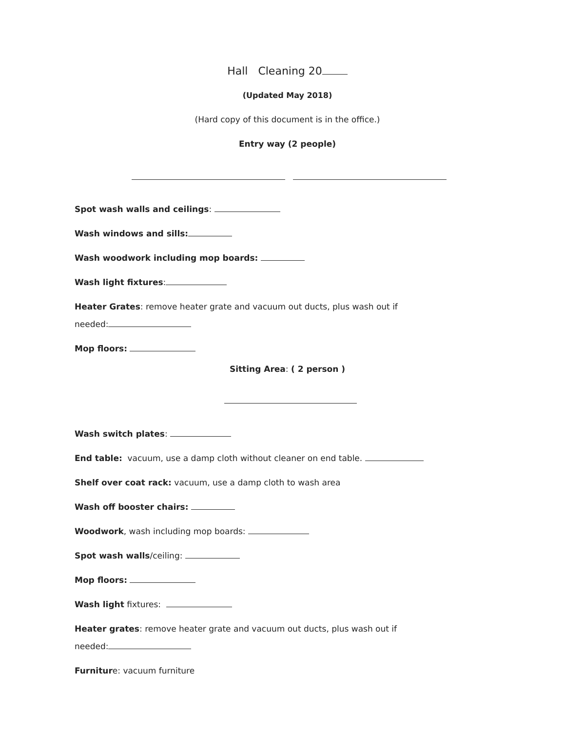Hall Cleaning 20
(Updated May 2018)
(Hard copy of this document is in the office.)
Entry way (2 people)
Spot wash walls and ceilings:
Wash windows and sills:
Wash woodwork including mop boards:
Wash light fixtures:
Heater Grates: remove heater grate and vacuum out ducts, plus wash out if needed:
Mop floors:
Sitting Area: ( 2 person )
Wash switch plates:
End table: vacuum, use a damp cloth without cleaner on end table.
Shelf over coat rack: vacuum, use a damp cloth to wash area
Wash off booster chairs:
Woodwork, wash including mop boards:
Spot wash walls/ceiling:
Mop floors:
Wash light fixtures:
Heater grates: remove heater grate and vacuum out ducts, plus wash out if needed:
Furniture: vacuum furniture